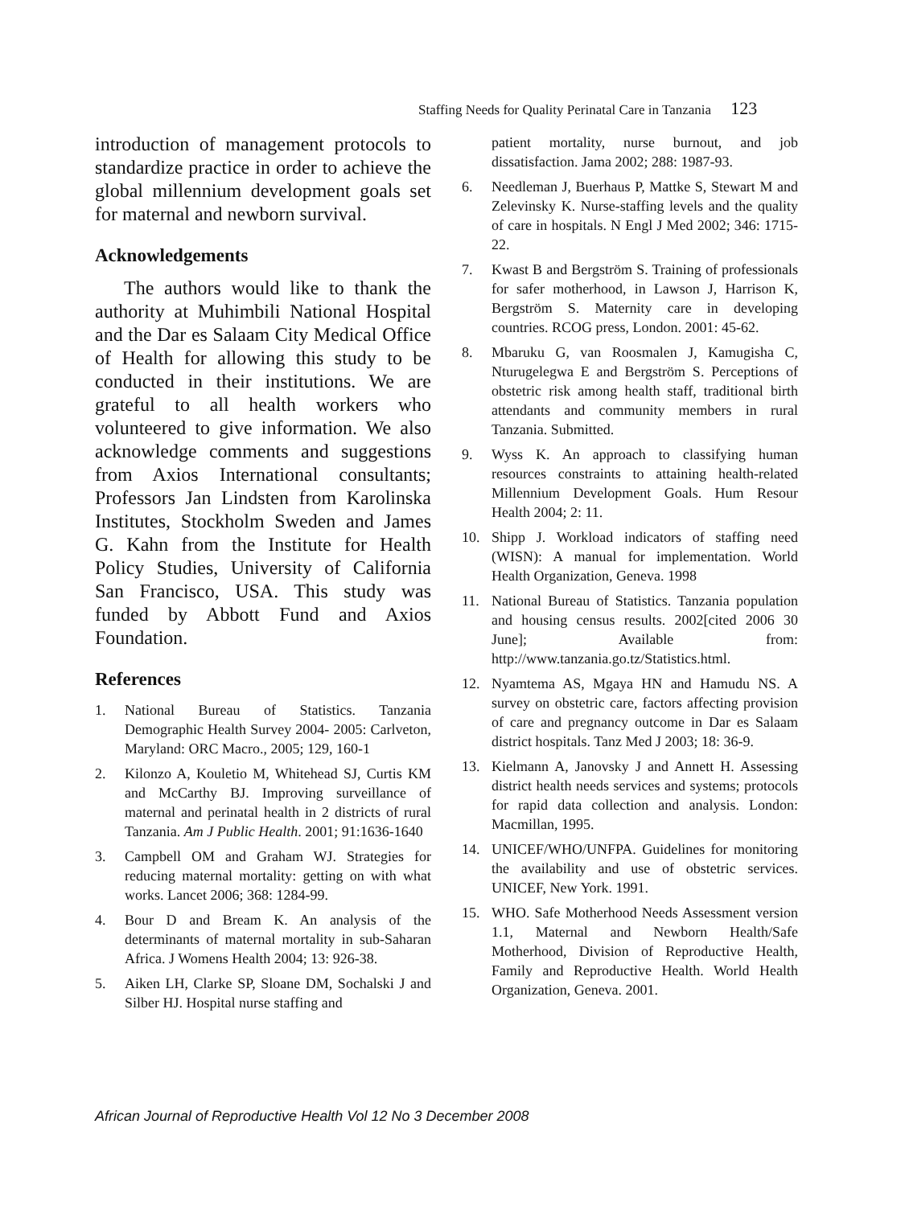Staffing Needs for Quality Perinatal Care in Tanzania 123
introduction of management protocols to standardize practice in order to achieve the global millennium development goals set for maternal and newborn survival.
Acknowledgements
The authors would like to thank the authority at Muhimbili National Hospital and the Dar es Salaam City Medical Office of Health for allowing this study to be conducted in their institutions. We are grateful to all health workers who volunteered to give information. We also acknowledge comments and suggestions from Axios International consultants; Professors Jan Lindsten from Karolinska Institutes, Stockholm Sweden and James G. Kahn from the Institute for Health Policy Studies, University of California San Francisco, USA. This study was funded by Abbott Fund and Axios Foundation.
References
1. National Bureau of Statistics. Tanzania Demographic Health Survey 2004- 2005: Carlveton, Maryland: ORC Macro., 2005; 129, 160-1
2. Kilonzo A, Kouletio M, Whitehead SJ, Curtis KM and McCarthy BJ. Improving surveillance of maternal and perinatal health in 2 districts of rural Tanzania. Am J Public Health. 2001; 91:1636-1640
3. Campbell OM and Graham WJ. Strategies for reducing maternal mortality: getting on with what works. Lancet 2006; 368: 1284-99.
4. Bour D and Bream K. An analysis of the determinants of maternal mortality in sub-Saharan Africa. J Womens Health 2004; 13: 926-38.
5. Aiken LH, Clarke SP, Sloane DM, Sochalski J and Silber HJ. Hospital nurse staffing and
patient mortality, nurse burnout, and job dissatisfaction. Jama 2002; 288: 1987-93.
6. Needleman J, Buerhaus P, Mattke S, Stewart M and Zelevinsky K. Nurse-staffing levels and the quality of care in hospitals. N Engl J Med 2002; 346: 1715-22.
7. Kwast B and Bergström S. Training of professionals for safer motherhood, in Lawson J, Harrison K, Bergström S. Maternity care in developing countries. RCOG press, London. 2001: 45-62.
8. Mbaruku G, van Roosmalen J, Kamugisha C, Nturugelegwa E and Bergström S. Perceptions of obstetric risk among health staff, traditional birth attendants and community members in rural Tanzania. Submitted.
9. Wyss K. An approach to classifying human resources constraints to attaining health-related Millennium Development Goals. Hum Resour Health 2004; 2: 11.
10. Shipp J. Workload indicators of staffing need (WISN): A manual for implementation. World Health Organization, Geneva. 1998
11. National Bureau of Statistics. Tanzania population and housing census results. 2002[cited 2006 30 June]; Available from: http://www.tanzania.go.tz/Statistics.html.
12. Nyamtema AS, Mgaya HN and Hamudu NS. A survey on obstetric care, factors affecting provision of care and pregnancy outcome in Dar es Salaam district hospitals. Tanz Med J 2003; 18: 36-9.
13. Kielmann A, Janovsky J and Annett H. Assessing district health needs services and systems; protocols for rapid data collection and analysis. London: Macmillan, 1995.
14. UNICEF/WHO/UNFPA. Guidelines for monitoring the availability and use of obstetric services. UNICEF, New York. 1991.
15. WHO. Safe Motherhood Needs Assessment version 1.1, Maternal and Newborn Health/Safe Motherhood, Division of Reproductive Health, Family and Reproductive Health. World Health Organization, Geneva. 2001.
African Journal of Reproductive Health Vol 12 No 3 December 2008